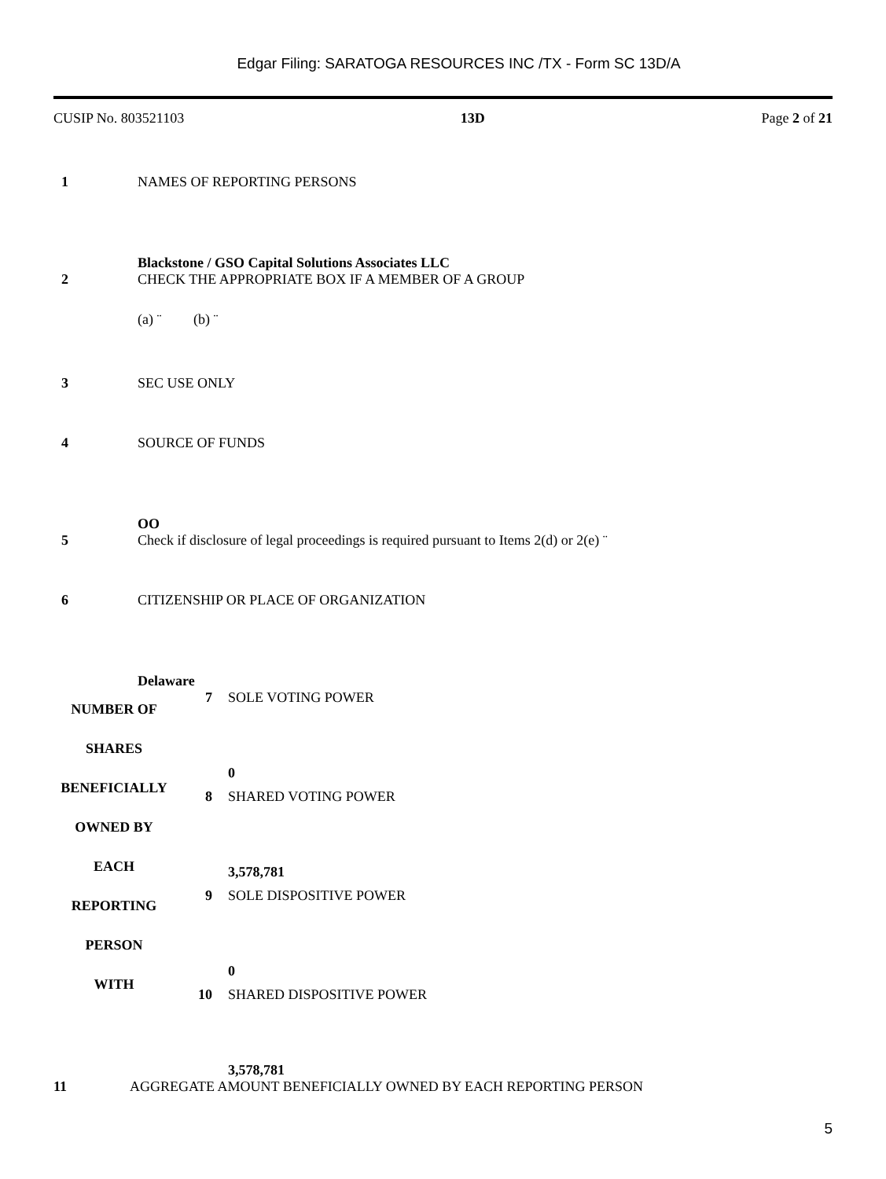Edgar Filing: SARATOGA RESOURCES INC /TX - Form SC 13D/A
CUSIP No. 803521103 13D Page 2 of 21
| 1 | NAMES OF REPORTING PERSONS Blackstone / GSO Capital Solutions Associates LLC |
| 2 | CHECK THE APPROPRIATE BOX IF A MEMBER OF A GROUP (a) ¨ (b) ¨ |
| 3 | SEC USE ONLY |
| 4 | SOURCE OF FUNDS OO |
| 5 | Check if disclosure of legal proceedings is required pursuant to Items 2(d) or 2(e) ¨ |
| 6 | CITIZENSHIP OR PLACE OF ORGANIZATION Delaware |
| NUMBER OF SHARES BENEFICIALLY OWNED BY EACH REPORTING PERSON WITH | 7 | SOLE VOTING POWER 0 |
| | 8 | SHARED VOTING POWER 3,578,781 |
| | 9 | SOLE DISPOSITIVE POWER 0 |
| | 10 | SHARED DISPOSITIVE POWER 3,578,781 |
| 11 | AGGREGATE AMOUNT BENEFICIALLY OWNED BY EACH REPORTING PERSON |
5